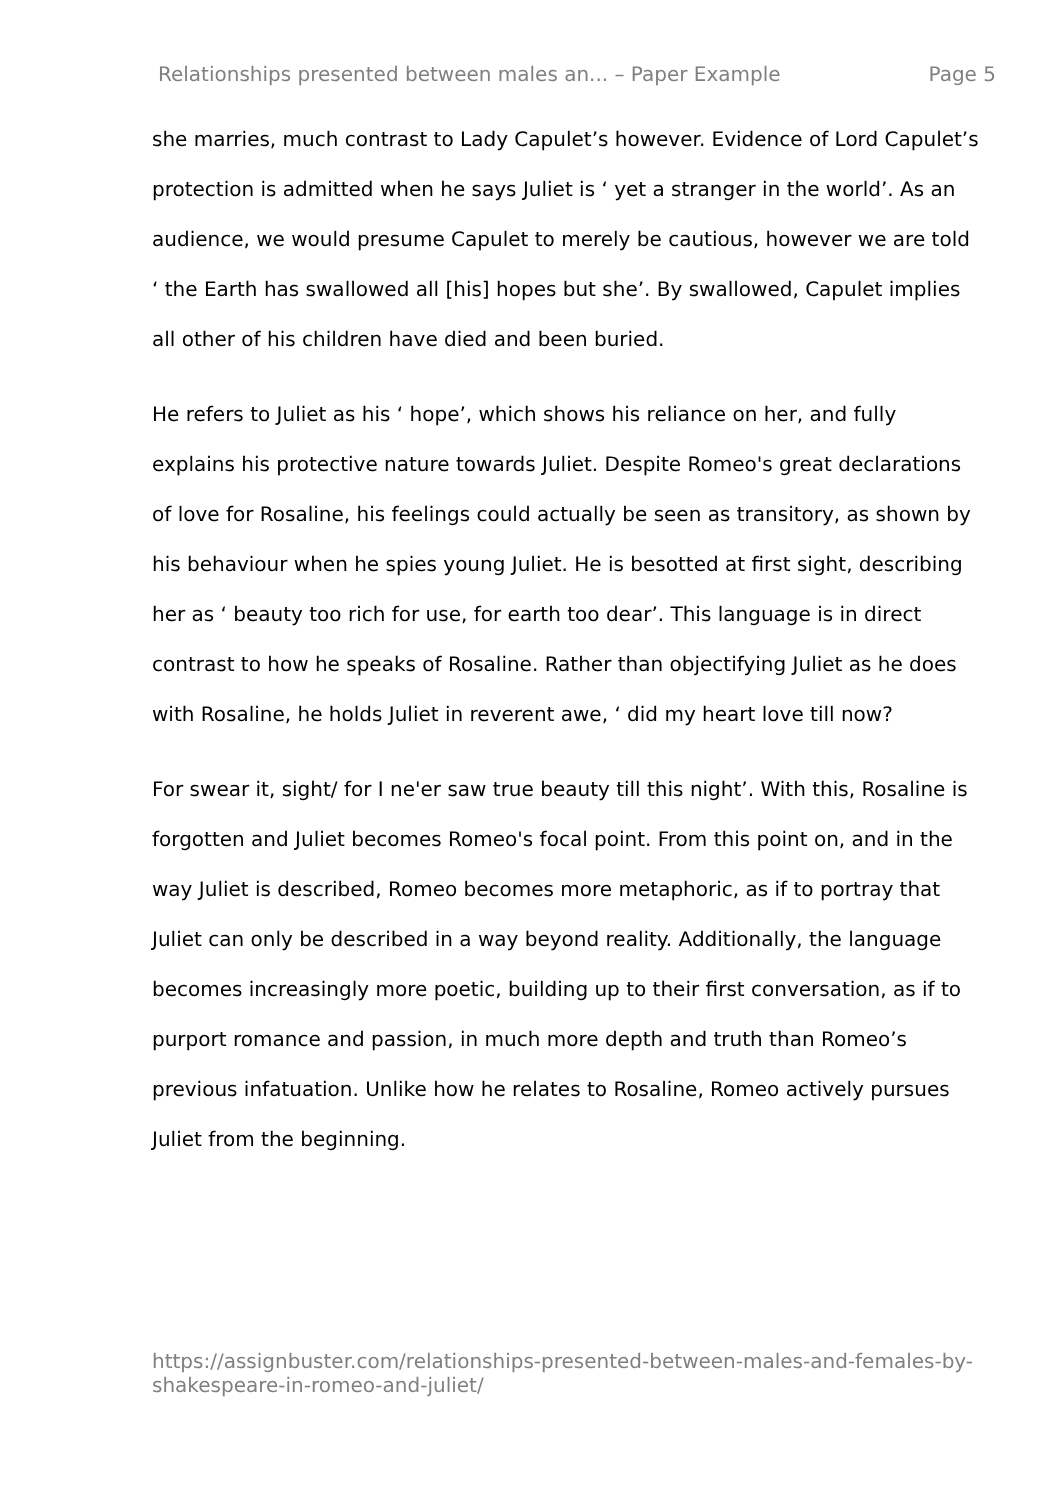Relationships presented between males an... – Paper Example Page 5
she marries, much contrast to Lady Capulet’s however. Evidence of Lord Capulet’s protection is admitted when he says Juliet is ‘ yet a stranger in the world’. As an audience, we would presume Capulet to merely be cautious, however we are told ‘ the Earth has swallowed all [his] hopes but she’. By swallowed, Capulet implies all other of his children have died and been buried.
He refers to Juliet as his ‘ hope’, which shows his reliance on her, and fully explains his protective nature towards Juliet. Despite Romeo's great declarations of love for Rosaline, his feelings could actually be seen as transitory, as shown by his behaviour when he spies young Juliet. He is besotted at first sight, describing her as ‘ beauty too rich for use, for earth too dear’. This language is in direct contrast to how he speaks of Rosaline. Rather than objectifying Juliet as he does with Rosaline, he holds Juliet in reverent awe, ‘ did my heart love till now?
For swear it, sight/ for I ne'er saw true beauty till this night’. With this, Rosaline is forgotten and Juliet becomes Romeo's focal point. From this point on, and in the way Juliet is described, Romeo becomes more metaphoric, as if to portray that Juliet can only be described in a way beyond reality. Additionally, the language becomes increasingly more poetic, building up to their first conversation, as if to purport romance and passion, in much more depth and truth than Romeo’s previous infatuation. Unlike how he relates to Rosaline, Romeo actively pursues Juliet from the beginning.
https://assignbuster.com/relationships-presented-between-males-and-females-by-shakespeare-in-romeo-and-juliet/